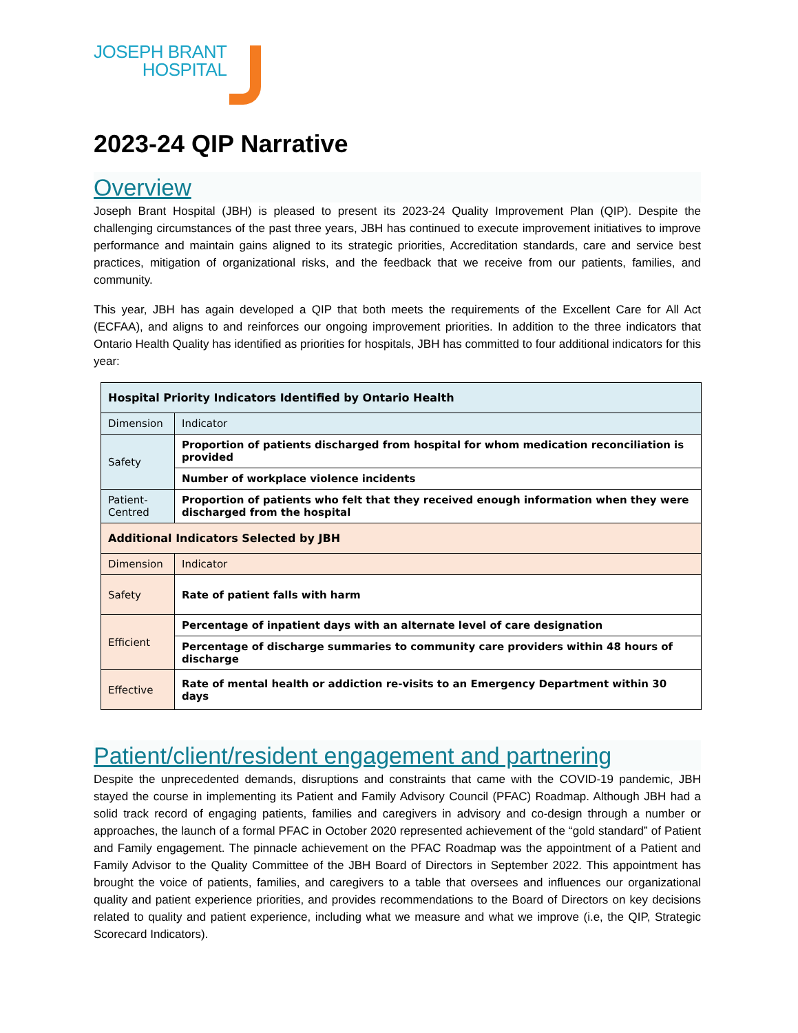JOSEPH BRANT
HOSPITAL
2023-24 QIP Narrative
Overview
Joseph Brant Hospital (JBH) is pleased to present its 2023-24 Quality Improvement Plan (QIP). Despite the challenging circumstances of the past three years, JBH has continued to execute improvement initiatives to improve performance and maintain gains aligned to its strategic priorities, Accreditation standards, care and service best practices, mitigation of organizational risks, and the feedback that we receive from our patients, families, and community.
This year, JBH has again developed a QIP that both meets the requirements of the Excellent Care for All Act (ECFAA), and aligns to and reinforces our ongoing improvement priorities. In addition to the three indicators that Ontario Health Quality has identified as priorities for hospitals, JBH has committed to four additional indicators for this year:
| Hospital Priority Indicators Identified by Ontario Health | |
| --- | --- |
| Dimension | Indicator |
| Safety | Proportion of patients discharged from hospital for whom medication reconciliation is provided |
| | Number of workplace violence incidents |
| Patient-Centred | Proportion of patients who felt that they received enough information when they were discharged from the hospital |
| Additional Indicators Selected by JBH | |
| Dimension | Indicator |
| Safety | Rate of patient falls with harm |
| Efficient | Percentage of inpatient days with an alternate level of care designation |
| | Percentage of discharge summaries to community care providers within 48 hours of discharge |
| Effective | Rate of mental health or addiction re-visits to an Emergency Department within 30 days |
Patient/client/resident engagement and partnering
Despite the unprecedented demands, disruptions and constraints that came with the COVID-19 pandemic, JBH stayed the course in implementing its Patient and Family Advisory Council (PFAC) Roadmap. Although JBH had a solid track record of engaging patients, families and caregivers in advisory and co-design through a number or approaches, the launch of a formal PFAC in October 2020 represented achievement of the “gold standard” of Patient and Family engagement. The pinnacle achievement on the PFAC Roadmap was the appointment of a Patient and Family Advisor to the Quality Committee of the JBH Board of Directors in September 2022. This appointment has brought the voice of patients, families, and caregivers to a table that oversees and influences our organizational quality and patient experience priorities, and provides recommendations to the Board of Directors on key decisions related to quality and patient experience, including what we measure and what we improve (i.e, the QIP, Strategic Scorecard Indicators).